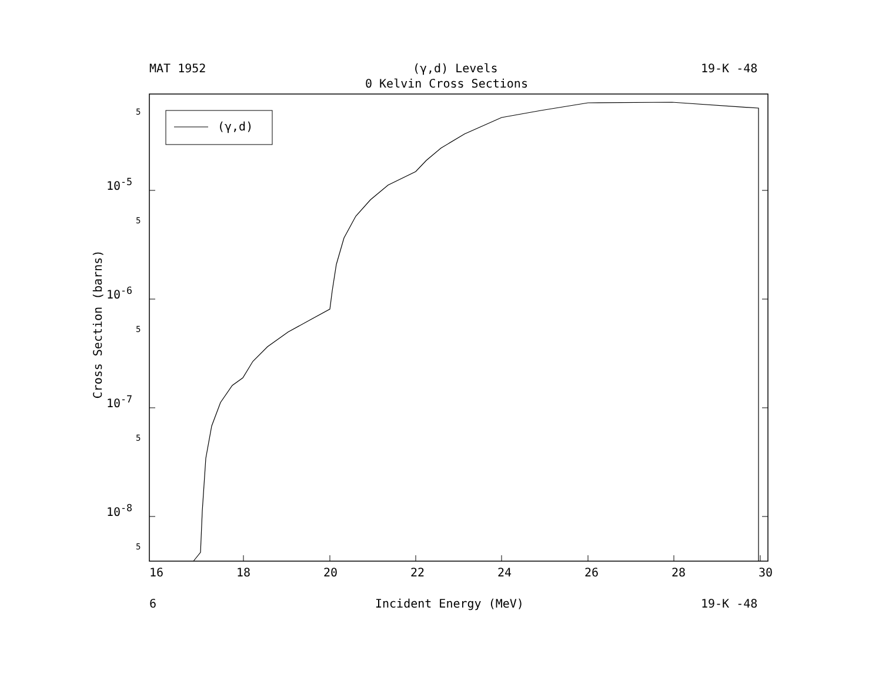MAT 1952 (γ,d) Levels 19-K -48
0 Kelvin Cross Sections
(γ,d)
5
10<sup>-5</sup>
5
10<sup>-6</sup>
5
10<sup>-7</sup>
5
10<sup>-8</sup>
5
Cross Section (barns)
16 18 20 22 24 26 28 30
6 Incident Energy (MeV) 19-K -48